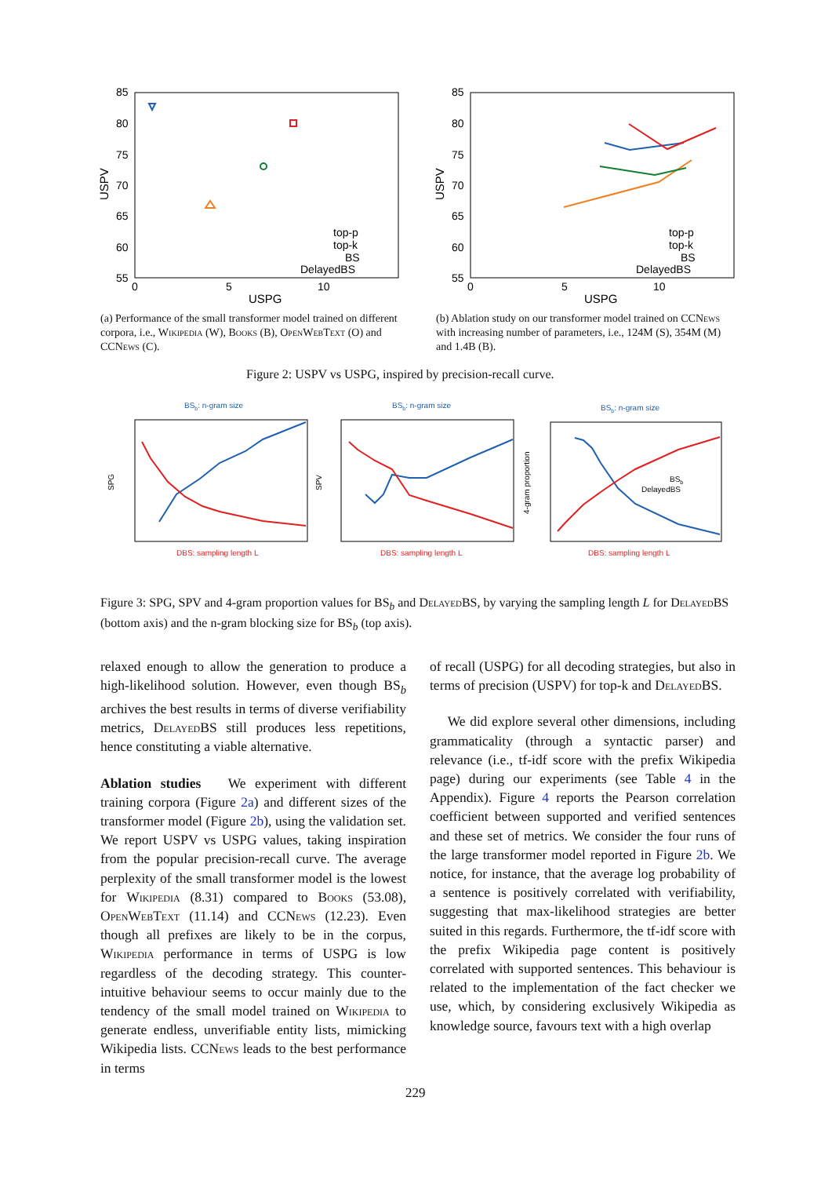85
80
75
70
65
60
55
0
5
10
USPG
USPV
top-p
top-k
BS
DelayedBS
85
80
75
70
65
60
55
0
5
10
USPG
USPV
top-p
top-k
BS
DelayedBS
(a) Performance of the small transformer model trained on different corpora, i.e., Wikipedia (W), Books (B), OpenWebText (O) and CCNews (C).
(b) Ablation study on our transformer model trained on CCNews with increasing number of parameters, i.e., 124M (S), 354M (M) and 1.4B (B).
Figure 2: USPV vs USPG, inspired by precision-recall curve.
BSb: n-gram size
DBS: sampling length L
SPG
BSb: n-gram size
DBS: sampling length L
SPV
BSb: n-gram size
DBS: sampling length L
4-gram proportion
BSb
DelayedBS
Figure 3: SPG, SPV and 4-gram proportion values for BS<sub>b</sub> and DelayedBS, by varying the sampling length L for DelayedBS (bottom axis) and the n-gram blocking size for BS<sub>b</sub> (top axis).
relaxed enough to allow the generation to produce a high-likelihood solution. However, even though BS<sub>b</sub> archives the best results in terms of diverse verifiability metrics, DelayedBS still produces less repetitions, hence constituting a viable alternative.
Ablation studies We experiment with different training corpora (Figure 2a) and different sizes of the transformer model (Figure 2b), using the validation set. We report USPV vs USPG values, taking inspiration from the popular precision-recall curve. The average perplexity of the small transformer model is the lowest for Wikipedia (8.31) compared to Books (53.08), OpenWebText (11.14) and CCNews (12.23). Even though all prefixes are likely to be in the corpus, Wikipedia performance in terms of USPG is low regardless of the decoding strategy. This counter-intuitive behaviour seems to occur mainly due to the tendency of the small model trained on Wikipedia to generate endless, unverifiable entity lists, mimicking Wikipedia lists. CCNews leads to the best performance in terms
of recall (USPG) for all decoding strategies, but also in terms of precision (USPV) for top-k and DelayedBS.
We did explore several other dimensions, including grammaticality (through a syntactic parser) and relevance (i.e., tf-idf score with the prefix Wikipedia page) during our experiments (see Table 4 in the Appendix). Figure 4 reports the Pearson correlation coefficient between supported and verified sentences and these set of metrics. We consider the four runs of the large transformer model reported in Figure 2b. We notice, for instance, that the average log probability of a sentence is positively correlated with verifiability, suggesting that max-likelihood strategies are better suited in this regards. Furthermore, the tf-idf score with the prefix Wikipedia page content is positively correlated with supported sentences. This behaviour is related to the implementation of the fact checker we use, which, by considering exclusively Wikipedia as knowledge source, favours text with a high overlap
229